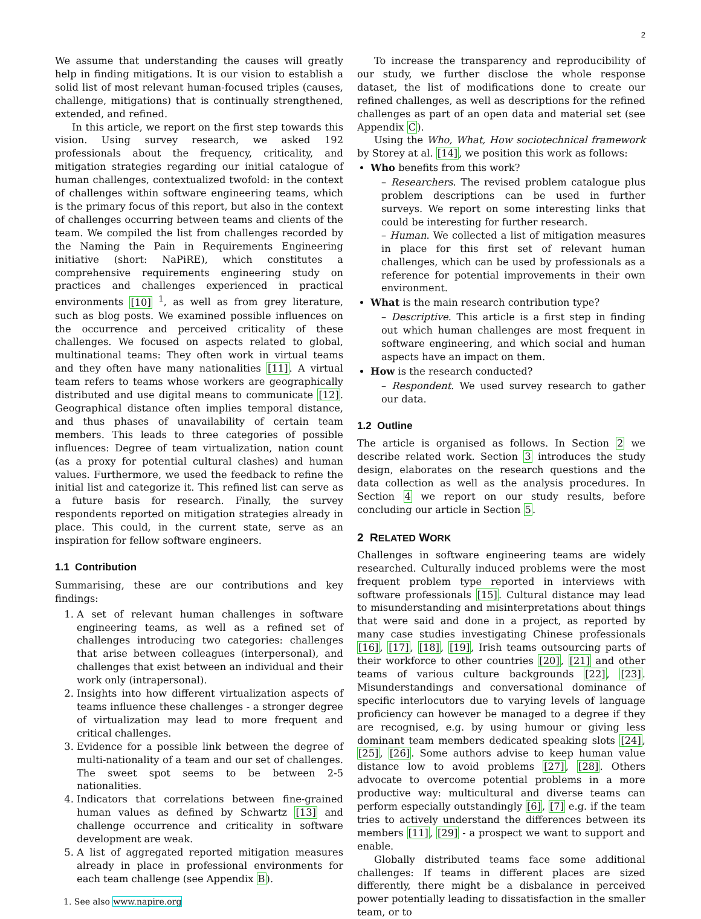2
We assume that understanding the causes will greatly help in finding mitigations. It is our vision to establish a solid list of most relevant human-focused triples (causes, challenge, mitigations) that is continually strengthened, extended, and refined.
In this article, we report on the first step towards this vision. Using survey research, we asked 192 professionals about the frequency, criticality, and mitigation strategies regarding our initial catalogue of human challenges, contextualized twofold: in the context of challenges within software engineering teams, which is the primary focus of this report, but also in the context of challenges occurring between teams and clients of the team. We compiled the list from challenges recorded by the Naming the Pain in Requirements Engineering initiative (short: NaPiRE), which constitutes a comprehensive requirements engineering study on practices and challenges experienced in practical environments [10] <sup>1</sup>, as well as from grey literature, such as blog posts. We examined possible influences on the occurrence and perceived criticality of these challenges. We focused on aspects related to global, multinational teams: They often work in virtual teams and they often have many nationalities [11]. A virtual team refers to teams whose workers are geographically distributed and use digital means to communicate [12]. Geographical distance often implies temporal distance, and thus phases of unavailability of certain team members. This leads to three categories of possible influences: Degree of team virtualization, nation count (as a proxy for potential cultural clashes) and human values. Furthermore, we used the feedback to refine the initial list and categorize it. This refined list can serve as a future basis for research. Finally, the survey respondents reported on mitigation strategies already in place. This could, in the current state, serve as an inspiration for fellow software engineers.
1.1 Contribution
Summarising, these are our contributions and key findings:
1. A set of relevant human challenges in software engineering teams, as well as a refined set of challenges introducing two categories: challenges that arise between colleagues (interpersonal), and challenges that exist between an individual and their work only (intrapersonal).
2. Insights into how different virtualization aspects of teams influence these challenges - a stronger degree of virtualization may lead to more frequent and critical challenges.
3. Evidence for a possible link between the degree of multi-nationality of a team and our set of challenges. The sweet spot seems to be between 2-5 nationalities.
4. Indicators that correlations between fine-grained human values as defined by Schwartz [13] and challenge occurrence and criticality in software development are weak.
5. A list of aggregated reported mitigation measures already in place in professional environments for each team challenge (see Appendix B).
1. See also www.napire.org
To increase the transparency and reproducibility of our study, we further disclose the whole response dataset, the list of modifications done to create our refined challenges, as well as descriptions for the refined challenges as part of an open data and material set (see Appendix C).
Using the Who, What, How sociotechnical framework by Storey at al. [14], we position this work as follows:
Who benefits from this work?
– Researchers. The revised problem catalogue plus problem descriptions can be used in further surveys. We report on some interesting links that could be interesting for further research.
– Human. We collected a list of mitigation measures in place for this first set of relevant human challenges, which can be used by professionals as a reference for potential improvements in their own environment.
What is the main research contribution type?
– Descriptive. This article is a first step in finding out which human challenges are most frequent in software engineering, and which social and human aspects have an impact on them.
How is the research conducted?
– Respondent. We used survey research to gather our data.
1.2 Outline
The article is organised as follows. In Section 2 we describe related work. Section 3 introduces the study design, elaborates on the research questions and the data collection as well as the analysis procedures. In Section 4 we report on our study results, before concluding our article in Section 5.
2 RELATED WORK
Challenges in software engineering teams are widely researched. Culturally induced problems were the most frequent problem type reported in interviews with software professionals [15]. Cultural distance may lead to misunderstanding and misinterpretations about things that were said and done in a project, as reported by many case studies investigating Chinese professionals [16], [17], [18], [19], Irish teams outsourcing parts of their workforce to other countries [20], [21] and other teams of various culture backgrounds [22], [23]. Misunderstandings and conversational dominance of specific interlocutors due to varying levels of language proficiency can however be managed to a degree if they are recognised, e.g. by using humour or giving less dominant team members dedicated speaking slots [24], [25], [26]. Some authors advise to keep human value distance low to avoid problems [27], [28]. Others advocate to overcome potential problems in a more productive way: multicultural and diverse teams can perform especially outstandingly [6], [7] e.g. if the team tries to actively understand the differences between its members [11], [29] - a prospect we want to support and enable.
Globally distributed teams face some additional challenges: If teams in different places are sized differently, there might be a disbalance in perceived power potentially leading to dissatisfaction in the smaller team, or to